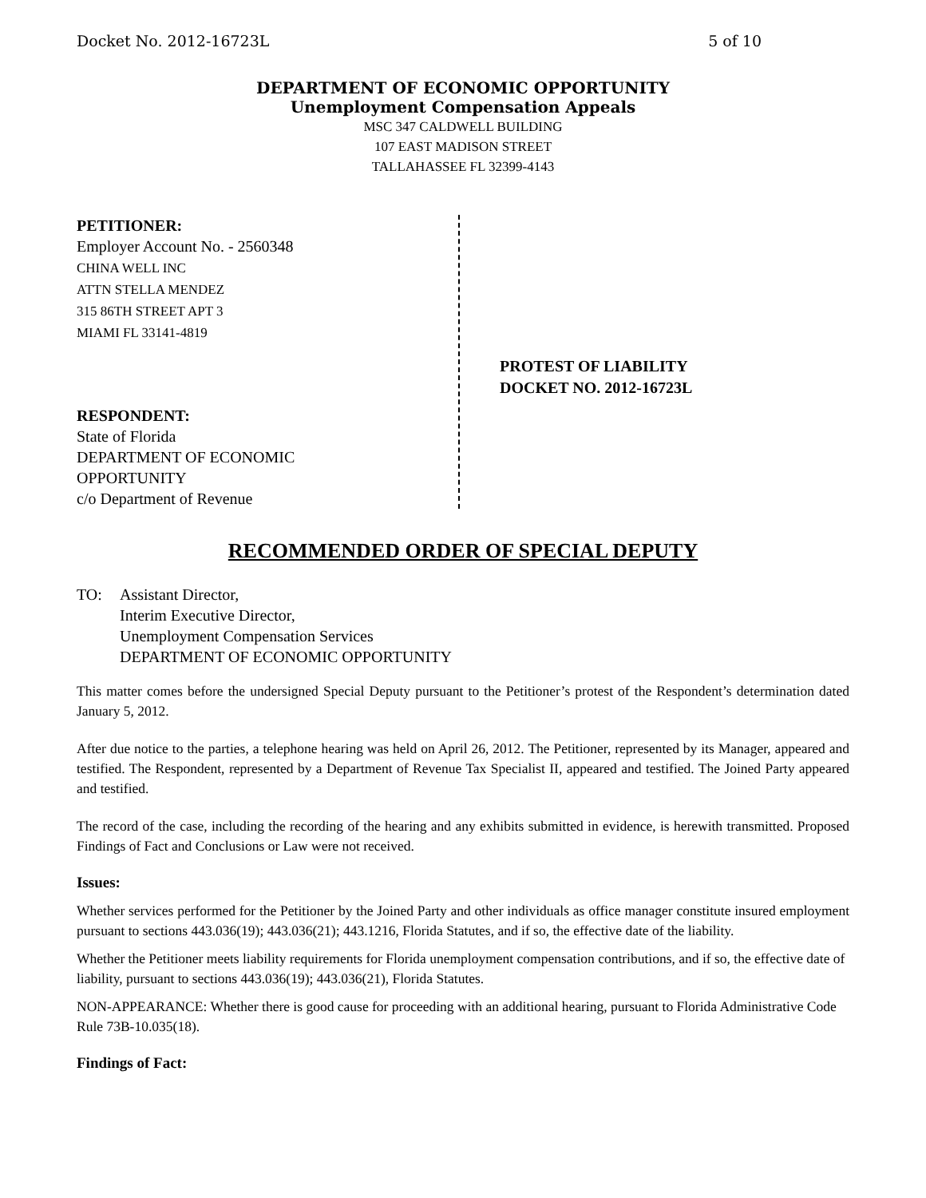Docket No. 2012-16723L 5 of 10
DEPARTMENT OF ECONOMIC OPPORTUNITY
Unemployment Compensation Appeals
MSC 347 CALDWELL BUILDING
107 EAST MADISON STREET
TALLAHASSEE FL 32399-4143
PETITIONER:
Employer Account No. - 2560348
CHINA WELL INC
ATTN STELLA MENDEZ
315 86TH STREET APT 3
MIAMI FL 33141-4819
RESPONDENT:
State of Florida
DEPARTMENT OF ECONOMIC
OPPORTUNITY
c/o Department of Revenue
PROTEST OF LIABILITY
DOCKET NO. 2012-16723L
RECOMMENDED ORDER OF SPECIAL DEPUTY
TO: Assistant Director,
Interim Executive Director,
Unemployment Compensation Services
DEPARTMENT OF ECONOMIC OPPORTUNITY
This matter comes before the undersigned Special Deputy pursuant to the Petitioner’s protest of the Respondent’s determination dated January 5, 2012.
After due notice to the parties, a telephone hearing was held on April 26, 2012. The Petitioner, represented by its Manager, appeared and testified. The Respondent, represented by a Department of Revenue Tax Specialist II, appeared and testified. The Joined Party appeared and testified.
The record of the case, including the recording of the hearing and any exhibits submitted in evidence, is herewith transmitted. Proposed Findings of Fact and Conclusions or Law were not received.
Issues:
Whether services performed for the Petitioner by the Joined Party and other individuals as office manager constitute insured employment pursuant to sections 443.036(19); 443.036(21); 443.1216, Florida Statutes, and if so, the effective date of the liability.
Whether the Petitioner meets liability requirements for Florida unemployment compensation contributions, and if so, the effective date of liability, pursuant to sections 443.036(19); 443.036(21), Florida Statutes.
NON-APPEARANCE: Whether there is good cause for proceeding with an additional hearing, pursuant to Florida Administrative Code Rule 73B-10.035(18).
Findings of Fact: